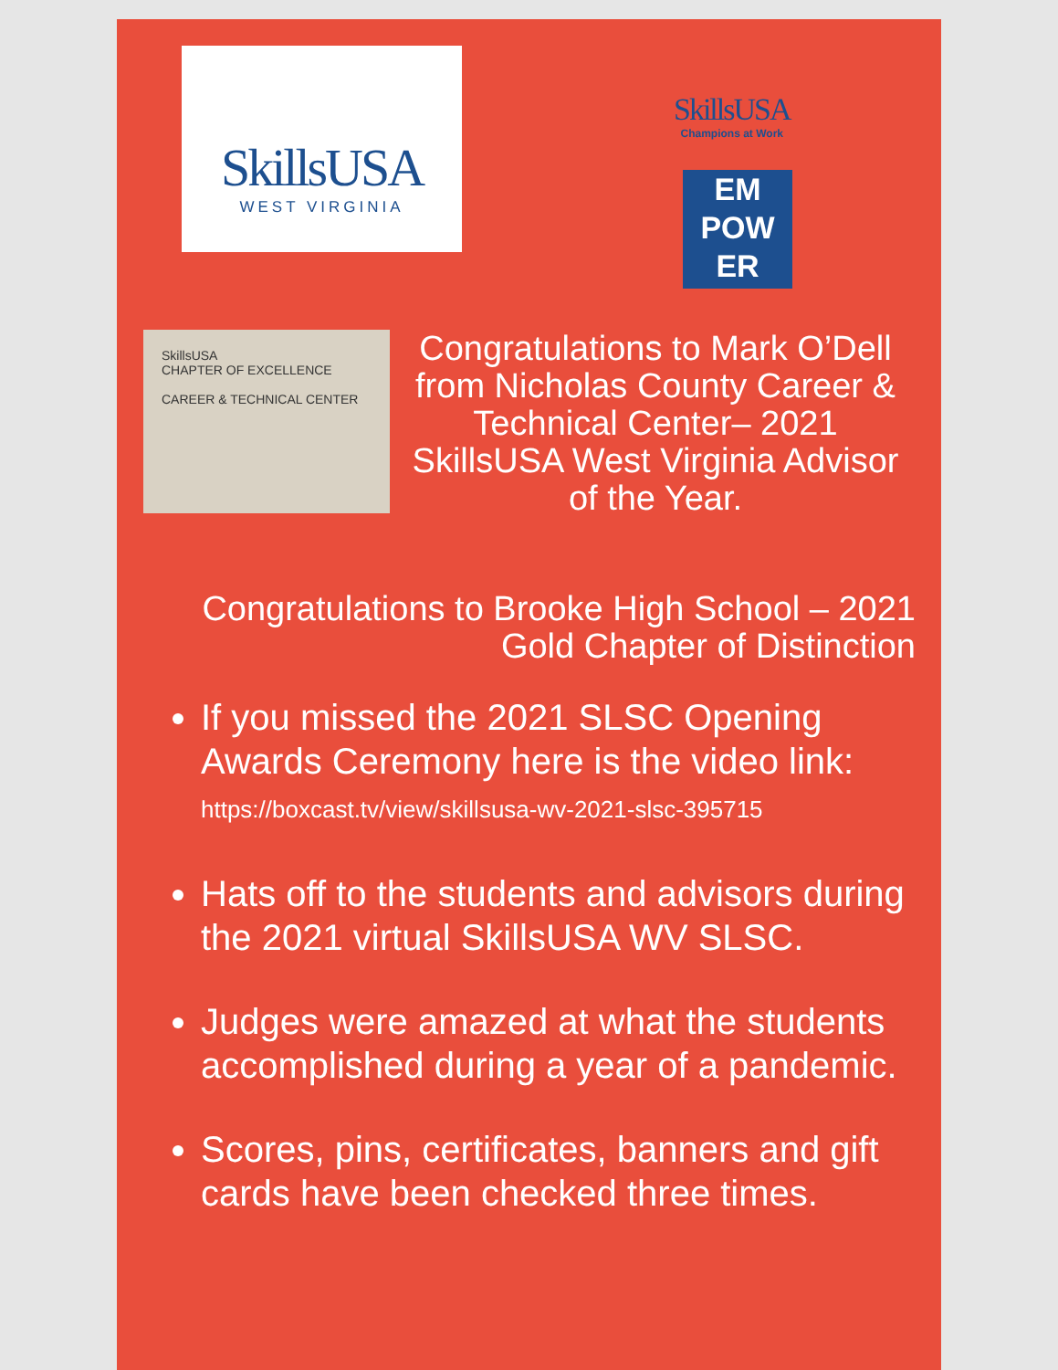SkillsUSA
WEST VIRGINIA
SkillsUSA
Champions at Work
EM
POW
ER
SkillsUSA
CHAPTER OF EXCELLENCE
CAREER & TECHNICAL CENTER
Congratulations to Mark O’Dell from Nicholas County Career & Technical Center– 2021 SkillsUSA West Virginia Advisor of the Year.
Congratulations to Brooke High School – 2021 Gold Chapter of Distinction
If you missed the 2021 SLSC Opening Awards Ceremony here is the video link: https://boxcast.tv/view/skillsusa-wv-2021-slsc-395715
Hats off to the students and advisors during the 2021 virtual SkillsUSA WV SLSC.
Judges were amazed at what the students accomplished during a year of a pandemic.
Scores, pins, certificates, banners and gift cards have been checked three times.